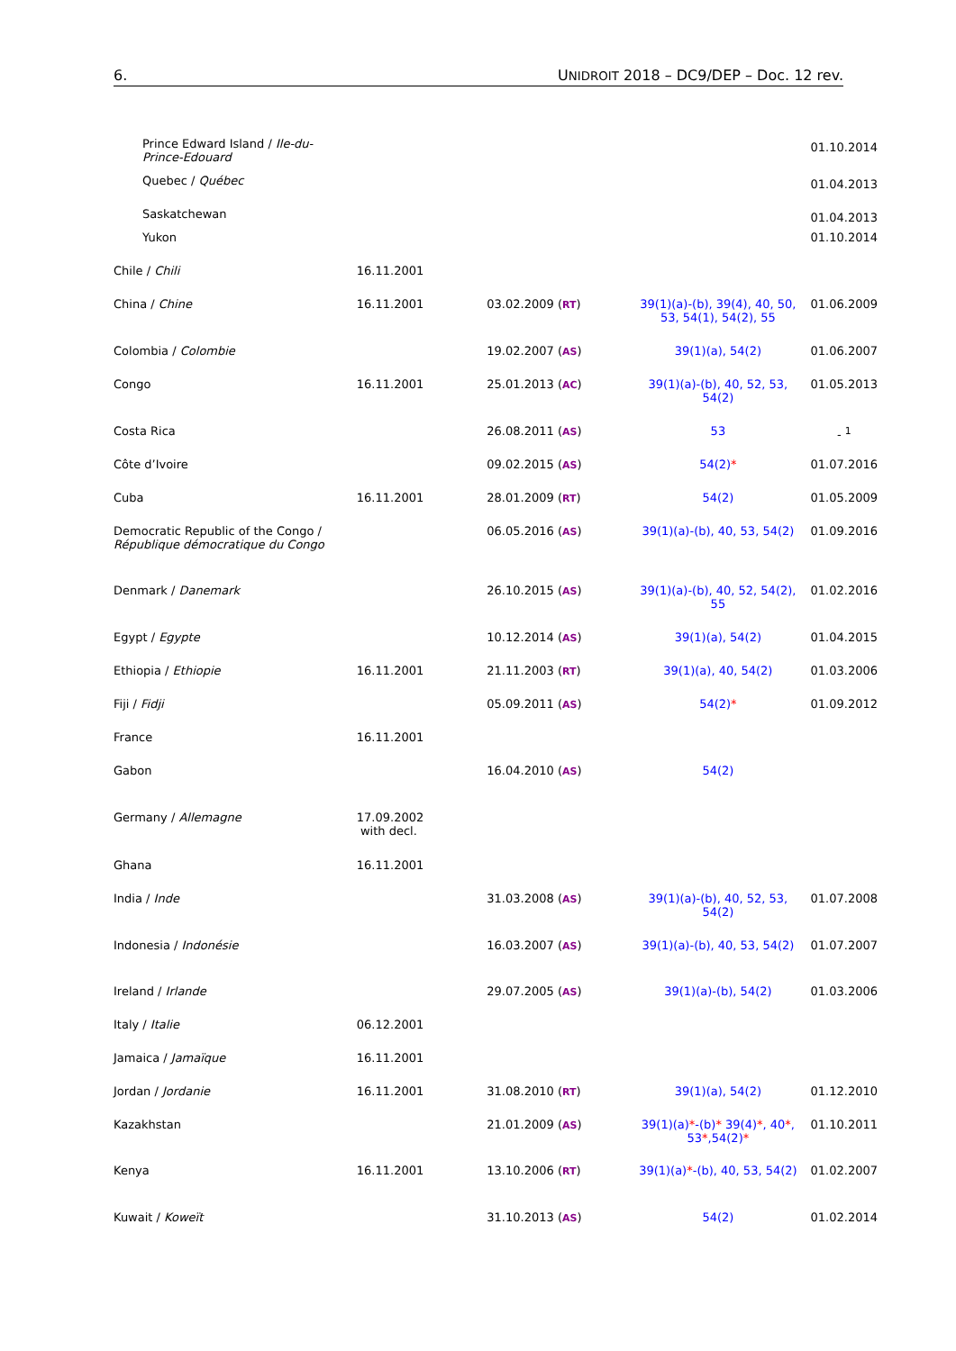6. UNIDROIT 2018 – DC9/DEP – Doc. 12 rev.
| Prince Edward Island / Ile-du-Prince-Edouard | | | | 01.10.2014 |
| Quebec / Québec | | | | 01.04.2013 |
| Saskatchewan | | | | 01.04.2013 |
| Yukon | | | | 01.10.2014 |
| Chile / Chili | 16.11.2001 | | | |
| China / Chine | 16.11.2001 | 03.02.2009 ( RT ) | 39(1)(a)-(b), 39(4), 40, 50, 53, 54(1), 54(2), 55 | 01.06.2009 |
| Colombia / Colombie | | 19.02.2007 ( AS ) | 39(1)(a), 54(2) | 01.06.2007 |
| Congo | 16.11.2001 | 25.01.2013 ( AC ) | 39(1)(a)-(b), 40, 52, 53, 54(2) | 01.05.2013 |
| Costa Rica | | 26.08.2011 ( AS ) | 53 | - <sup>1</sup> |
| Côte d’Ivoire | | 09.02.2015 ( AS ) | 54(2) * | 01.07.2016 |
| Cuba | 16.11.2001 | 28.01.2009 ( RT ) | 54(2) | 01.05.2009 |
| Democratic Republic of the Congo / République démocratique du Congo | | 06.05.2016 ( AS ) | 39(1)(a)-(b), 40, 53, 54(2) | 01.09.2016 |
| Denmark / Danemark | | 26.10.2015 ( AS ) | 39(1)(a)-(b), 40, 52, 54(2), 55 | 01.02.2016 |
| Egypt / Egypte | | 10.12.2014 ( AS ) | 39(1)(a), 54(2) | 01.04.2015 |
| Ethiopia / Ethiopie | 16.11.2001 | 21.11.2003 ( RT ) | 39(1)(a), 40, 54(2) | 01.03.2006 |
| Fiji / Fidji | | 05.09.2011 ( AS ) | 54(2) * | 01.09.2012 |
| France | 16.11.2001 | | | |
| Gabon | | 16.04.2010 ( AS ) | 54(2) | |
| Germany / Allemagne | 17.09.2002 with decl. | | | |
| Ghana | 16.11.2001 | | | |
| India / Inde | | 31.03.2008 ( AS ) | 39(1)(a)-(b), 40, 52, 53, 54(2) | 01.07.2008 |
| Indonesia / Indonésie | | 16.03.2007 ( AS ) | 39(1)(a)-(b), 40, 53, 54(2) | 01.07.2007 |
| Ireland / Irlande | | 29.07.2005 ( AS ) | 39(1)(a)-(b), 54(2) | 01.03.2006 |
| Italy / Italie | 06.12.2001 | | | |
| Jamaica / Jamaïque | 16.11.2001 | | | |
| Jordan / Jordanie | 16.11.2001 | 31.08.2010 ( RT ) | 39(1)(a), 54(2) | 01.12.2010 |
| Kazakhstan | | 21.01.2009 ( AS ) | 39(1)(a) * -(b) * 39(4) * , 40 * , 53 * ,54(2) * | 01.10.2011 |
| Kenya | 16.11.2001 | 13.10.2006 ( RT ) | 39(1)(a) * -(b), 40, 53, 54(2) | 01.02.2007 |
| Kuwait / Koweït | | 31.10.2013 ( AS ) | 54(2) | 01.02.2014 |